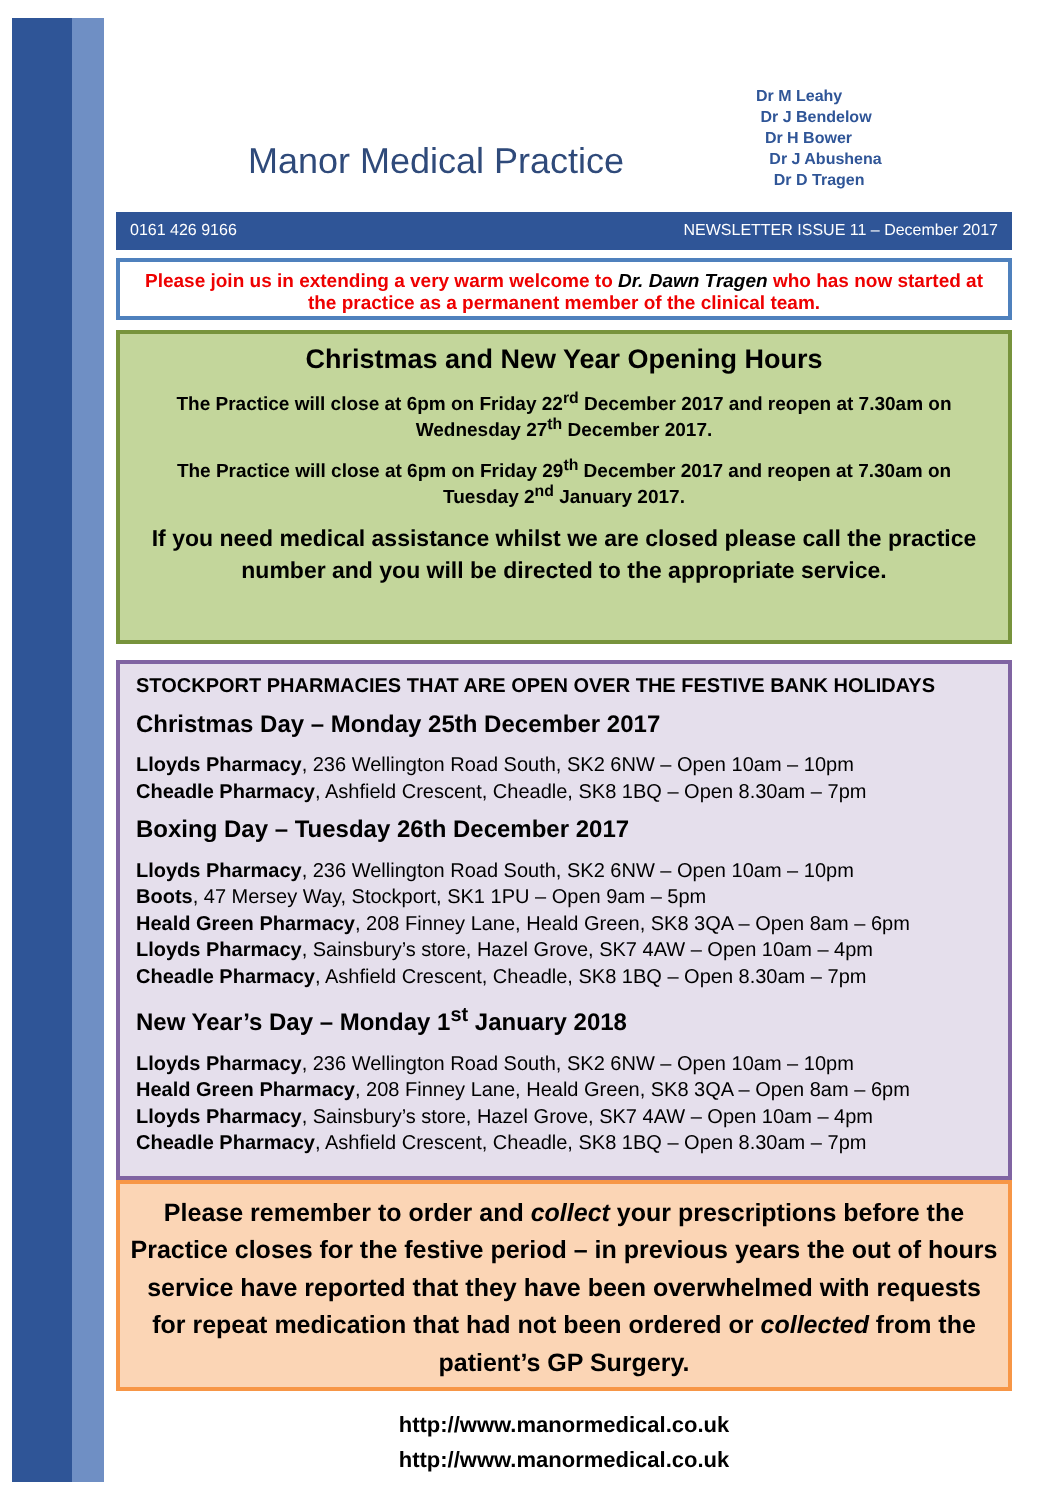Manor Medical Practice
Dr M Leahy
Dr J Bendelow
Dr H Bower
Dr J Abushena
Dr D Tragen
0161 426 9166 NEWSLETTER ISSUE 11 – December 2017
Please join us in extending a very warm welcome to Dr. Dawn Tragen who has now started at the practice as a permanent member of the clinical team.
Christmas and New Year Opening Hours
The Practice will close at 6pm on Friday 22<sup>rd</sup> December 2017 and reopen at 7.30am on Wednesday 27<sup>th</sup> December 2017.
The Practice will close at 6pm on Friday 29<sup>th</sup> December 2017 and reopen at 7.30am on Tuesday 2<sup>nd</sup> January 2017.
If you need medical assistance whilst we are closed please call the practice number and you will be directed to the appropriate service.
STOCKPORT PHARMACIES THAT ARE OPEN OVER THE FESTIVE BANK HOLIDAYS
Christmas Day – Monday 25th December 2017
Lloyds Pharmacy, 236 Wellington Road South, SK2 6NW – Open 10am – 10pm
Cheadle Pharmacy, Ashfield Crescent, Cheadle, SK8 1BQ – Open 8.30am – 7pm
Boxing Day – Tuesday 26th December 2017
Lloyds Pharmacy, 236 Wellington Road South, SK2 6NW – Open 10am – 10pm
Boots, 47 Mersey Way, Stockport, SK1 1PU – Open 9am – 5pm
Heald Green Pharmacy, 208 Finney Lane, Heald Green, SK8 3QA – Open 8am – 6pm
Lloyds Pharmacy, Sainsbury’s store, Hazel Grove, SK7 4AW – Open 10am – 4pm
Cheadle Pharmacy, Ashfield Crescent, Cheadle, SK8 1BQ – Open 8.30am – 7pm
New Year’s Day – Monday 1<sup>st</sup> January 2018
Lloyds Pharmacy, 236 Wellington Road South, SK2 6NW – Open 10am – 10pm
Heald Green Pharmacy, 208 Finney Lane, Heald Green, SK8 3QA – Open 8am – 6pm
Lloyds Pharmacy, Sainsbury’s store, Hazel Grove, SK7 4AW – Open 10am – 4pm
Cheadle Pharmacy, Ashfield Crescent, Cheadle, SK8 1BQ – Open 8.30am – 7pm
Please remember to order and collect your prescriptions before the Practice closes for the festive period – in previous years the out of hours service have reported that they have been overwhelmed with requests for repeat medication that had not been ordered or collected from the patient’s GP Surgery.
http://www.manormedical.co.uk
http://www.manormedical.co.uk